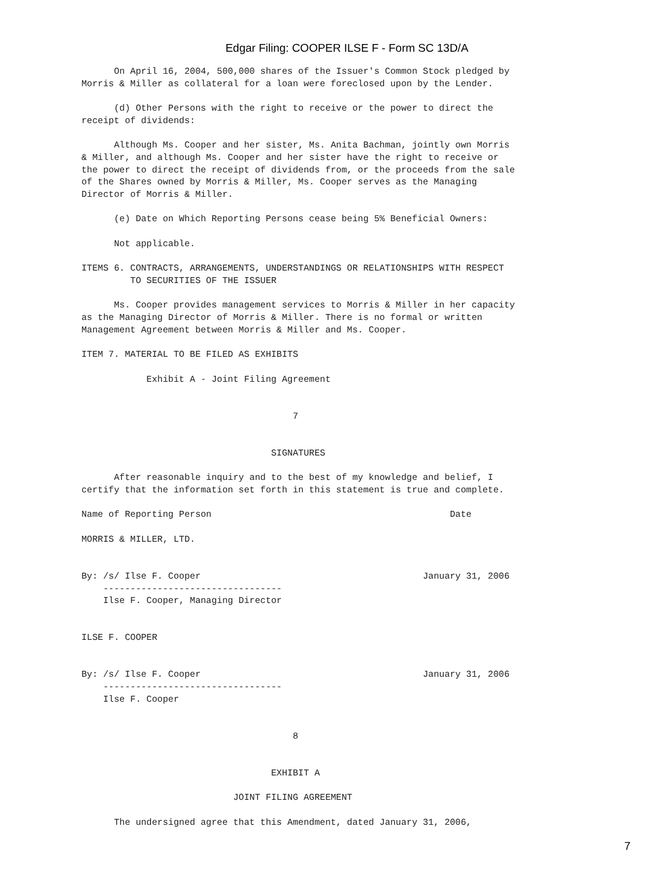Edgar Filing: COOPER ILSE F - Form SC 13D/A
      On April 16, 2004, 500,000 shares of the Issuer's Common Stock pledged by
Morris & Miller as collateral for a loan were foreclosed upon by the Lender.

      (d) Other Persons with the right to receive or the power to direct the
receipt of dividends:

      Although Ms. Cooper and her sister, Ms. Anita Bachman, jointly own Morris
& Miller, and although Ms. Cooper and her sister have the right to receive or
the power to direct the receipt of dividends from, or the proceeds from the sale
of the Shares owned by Morris & Miller, Ms. Cooper serves as the Managing
Director of Morris & Miller.

      (e) Date on Which Reporting Persons cease being 5% Beneficial Owners:

      Not applicable.

ITEMS 6. CONTRACTS, ARRANGEMENTS, UNDERSTANDINGS OR RELATIONSHIPS WITH RESPECT
         TO SECURITIES OF THE ISSUER

      Ms. Cooper provides management services to Morris & Miller in her capacity
as the Managing Director of Morris & Miller. There is no formal or written
Management Agreement between Morris & Miller and Ms. Cooper.

ITEM 7. MATERIAL TO BE FILED AS EXHIBITS

            Exhibit A - Joint Filing Agreement


                                       7


                                   SIGNATURES

      After reasonable inquiry and to the best of my knowledge and belief, I
certify that the information set forth in this statement is true and complete.

Name of Reporting Person                                            Date

MORRIS & MILLER, LTD.


By: /s/ Ilse F. Cooper                                         January 31, 2006
    ---------------------------------
    Ilse F. Cooper, Managing Director


ILSE F. COOPER


By: /s/ Ilse F. Cooper                                         January 31, 2006
    ---------------------------------
    Ilse F. Cooper


                                       8


                                   EXHIBIT A

                            JOINT FILING AGREEMENT

      The undersigned agree that this Amendment, dated January 31, 2006,
7